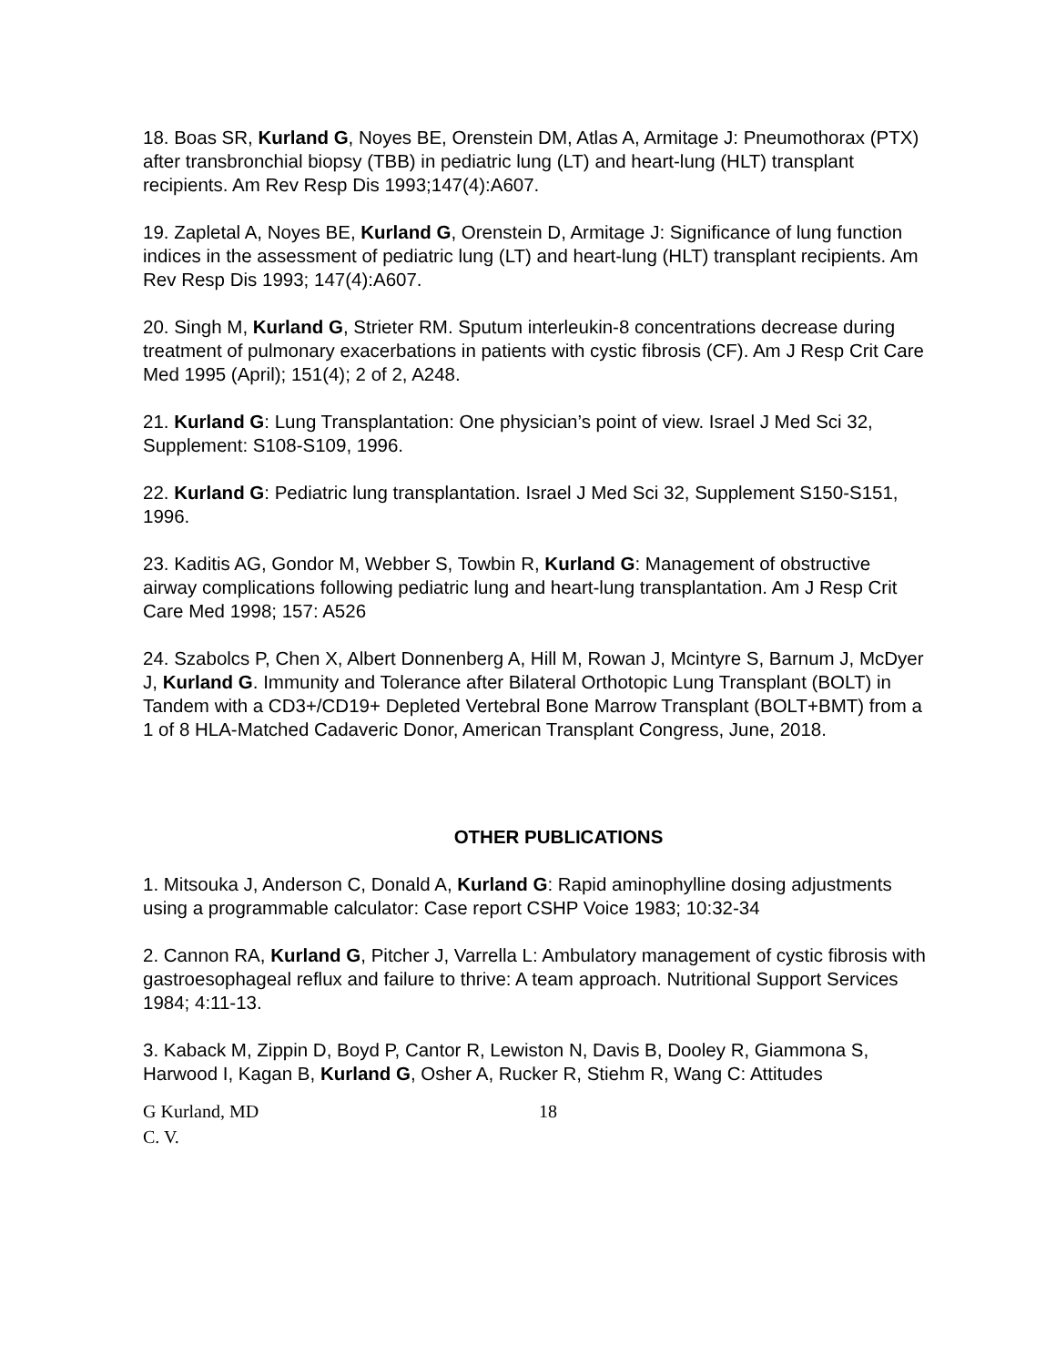18. Boas SR, Kurland G, Noyes BE, Orenstein DM, Atlas A, Armitage J: Pneumothorax (PTX) after transbronchial biopsy (TBB) in pediatric lung (LT) and heart-lung (HLT) transplant recipients. Am Rev Resp Dis 1993;147(4):A607.
19. Zapletal A, Noyes BE, Kurland G, Orenstein D, Armitage J: Significance of lung function indices in the assessment of pediatric lung (LT) and heart-lung (HLT) transplant recipients. Am Rev Resp Dis 1993; 147(4):A607.
20. Singh M, Kurland G, Strieter RM. Sputum interleukin-8 concentrations decrease during treatment of pulmonary exacerbations in patients with cystic fibrosis (CF). Am J Resp Crit Care Med 1995 (April); 151(4); 2 of 2, A248.
21. Kurland G: Lung Transplantation: One physician’s point of view. Israel J Med Sci 32, Supplement: S108-S109, 1996.
22. Kurland G: Pediatric lung transplantation. Israel J Med Sci 32, Supplement S150-S151, 1996.
23. Kaditis AG, Gondor M, Webber S, Towbin R, Kurland G: Management of obstructive airway complications following pediatric lung and heart-lung transplantation. Am J Resp Crit Care Med 1998; 157: A526
24. Szabolcs P, Chen X, Albert Donnenberg A, Hill M, Rowan J, Mcintyre S, Barnum J, McDyer J, Kurland G. Immunity and Tolerance after Bilateral Orthotopic Lung Transplant (BOLT) in Tandem with a CD3+/CD19+ Depleted Vertebral Bone Marrow Transplant (BOLT+BMT) from a 1 of 8 HLA-Matched Cadaveric Donor, American Transplant Congress, June, 2018.
OTHER PUBLICATIONS
1. Mitsouka J, Anderson C, Donald A, Kurland G: Rapid aminophylline dosing adjustments using a programmable calculator: Case report CSHP Voice 1983; 10:32-34
2. Cannon RA, Kurland G, Pitcher J, Varrella L: Ambulatory management of cystic fibrosis with gastroesophageal reflux and failure to thrive: A team approach. Nutritional Support Services 1984; 4:11-13.
3. Kaback M, Zippin D, Boyd P, Cantor R, Lewiston N, Davis B, Dooley R, Giammona S, Harwood I, Kagan B, Kurland G, Osher A, Rucker R, Stiehm R, Wang C: Attitudes
G Kurland, MD 18
C. V.